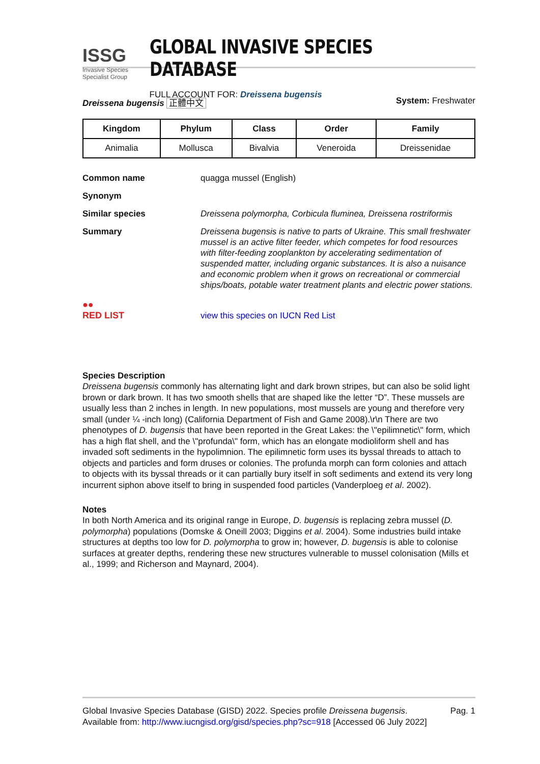ISSG
Invasive Species Specialist Group
GLOBAL INVASIVE SPECIES DATABASE
FULL ACCOUNT FOR: Dreissena bugensis
Dreissena bugensis 正體中文 System: Freshwater
| Kingdom | Phylum | Class | Order | Family |
| --- | --- | --- | --- | --- |
| Animalia | Mollusca | Bivalvia | Veneroida | Dreissenidae |
Common name
quagga mussel (English)
Synonym
Similar species
Dreissena polymorpha, Corbicula fluminea, Dreissena rostriformis
Summary
Dreissena bugensis is native to parts of Ukraine. This small freshwater mussel is an active filter feeder, which competes for food resources with filter-feeding zooplankton by accelerating sedimentation of suspended matter, including organic substances. It is also a nuisance and economic problem when it grows on recreational or commercial ships/boats, potable water treatment plants and electric power stations.
●●
RED LIST
view this species on IUCN Red List
Species Description
Dreissena bugensis commonly has alternating light and dark brown stripes, but can also be solid light brown or dark brown. It has two smooth shells that are shaped like the letter “D”. These mussels are usually less than 2 inches in length. In new populations, most mussels are young and therefore very small (under ¼ -inch long) (California Department of Fish and Game 2008).\r\n There are two phenotypes of D. bugensis that have been reported in the Great Lakes: the \"epilimnetic\" form, which has a high flat shell, and the \"profunda\" form, which has an elongate modioliform shell and has invaded soft sediments in the hypolimnion. The epilimnetic form uses its byssal threads to attach to objects and particles and form druses or colonies. The profunda morph can form colonies and attach to objects with its byssal threads or it can partially bury itself in soft sediments and extend its very long incurrent siphon above itself to bring in suspended food particles (Vanderploeg et al. 2002).
Notes
In both North America and its original range in Europe, D. bugensis is replacing zebra mussel (D. polymorpha) populations (Domske & Oneill 2003; Diggins et al. 2004). Some industries build intake structures at depths too low for D. polymorpha to grow in; however, D. bugensis is able to colonise surfaces at greater depths, rendering these new structures vulnerable to mussel colonisation (Mills et al., 1999; and Richerson and Maynard, 2004).
Global Invasive Species Database (GISD) 2022. Species profile Dreissena bugensis. Available from: http://www.iucngisd.org/gisd/species.php?sc=918 [Accessed 06 July 2022]
Pag. 1